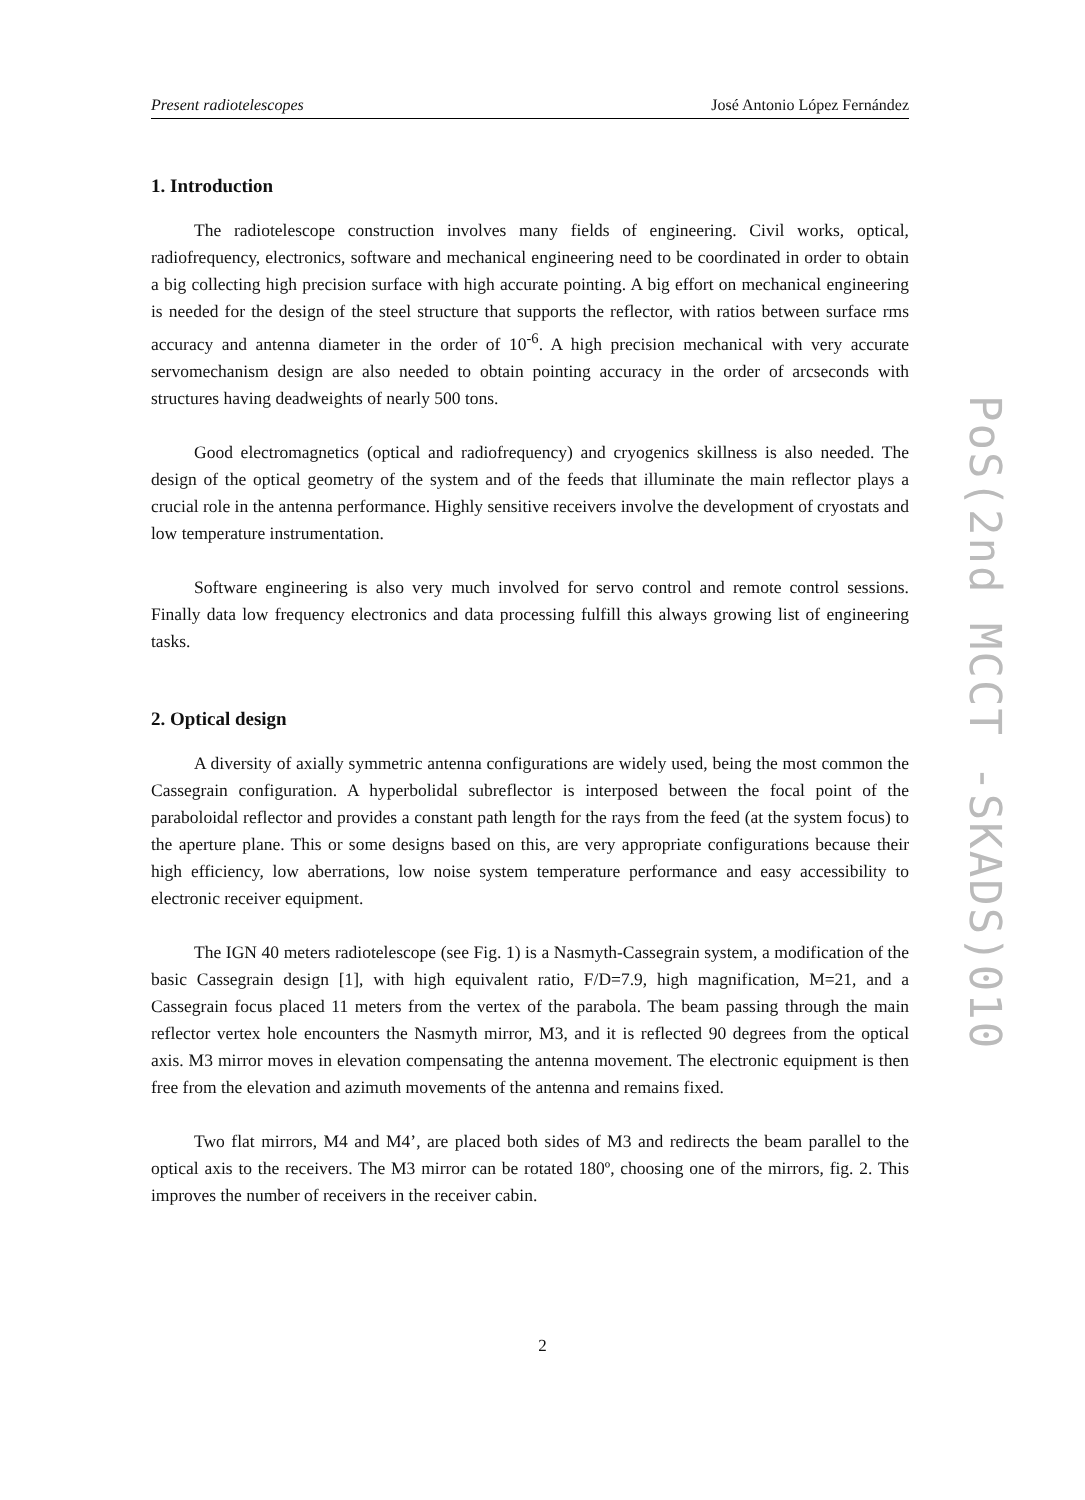Present radiotelescopes José Antonio López Fernández
1. Introduction
The radiotelescope construction involves many fields of engineering. Civil works, optical, radiofrequency, electronics, software and mechanical engineering need to be coordinated in order to obtain a big collecting high precision surface with high accurate pointing. A big effort on mechanical engineering is needed for the design of the steel structure that supports the reflector, with ratios between surface rms accuracy and antenna diameter in the order of 10<sup>-6</sup>. A high precision mechanical with very accurate servomechanism design are also needed to obtain pointing accuracy in the order of arcseconds with structures having deadweights of nearly 500 tons.
Good electromagnetics (optical and radiofrequency) and cryogenics skillness is also needed. The design of the optical geometry of the system and of the feeds that illuminate the main reflector plays a crucial role in the antenna performance. Highly sensitive receivers involve the development of cryostats and low temperature instrumentation.
Software engineering is also very much involved for servo control and remote control sessions. Finally data low frequency electronics and data processing fulfill this always growing list of engineering tasks.
2. Optical design
A diversity of axially symmetric antenna configurations are widely used, being the most common the Cassegrain configuration. A hyperbolidal subreflector is interposed between the focal point of the paraboloidal reflector and provides a constant path length for the rays from the feed (at the system focus) to the aperture plane. This or some designs based on this, are very appropriate configurations because their high efficiency, low aberrations, low noise system temperature performance and easy accessibility to electronic receiver equipment.
The IGN 40 meters radiotelescope (see Fig. 1) is a Nasmyth-Cassegrain system, a modification of the basic Cassegrain design [1], with high equivalent ratio, F/D=7.9, high magnification, M=21, and a Cassegrain focus placed 11 meters from the vertex of the parabola. The beam passing through the main reflector vertex hole encounters the Nasmyth mirror, M3, and it is reflected 90 degrees from the optical axis. M3 mirror moves in elevation compensating the antenna movement. The electronic equipment is then free from the elevation and azimuth movements of the antenna and remains fixed.
Two flat mirrors, M4 and M4’, are placed both sides of M3 and redirects the beam parallel to the optical axis to the receivers. The M3 mirror can be rotated 180º, choosing one of the mirrors, fig. 2. This improves the number of receivers in the receiver cabin.
2
PoS(2nd MCCT -SKADS)010